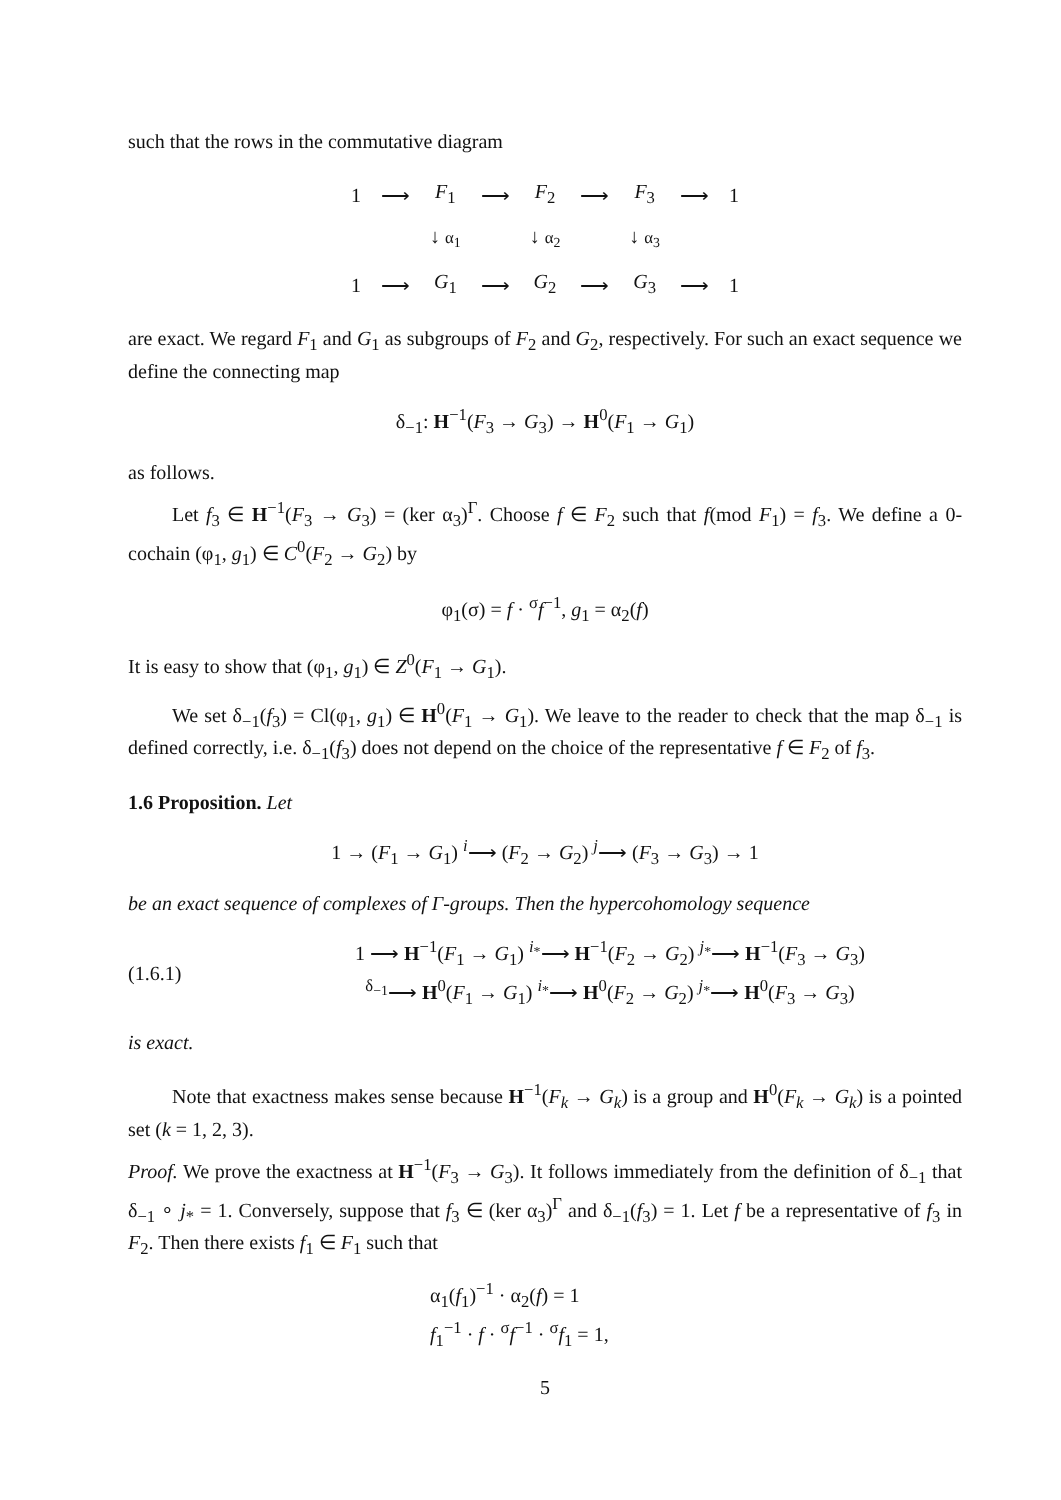such that the rows in the commutative diagram
| 1 | ⟶ | F<sub>1</sub> | ⟶ | F<sub>2</sub> | ⟶ | F<sub>3</sub> | ⟶ | 1 |
| | | ↓ α<sub>1</sub> | | ↓ α<sub>2</sub> | | ↓ α<sub>3</sub> | | |
| 1 | ⟶ | G<sub>1</sub> | ⟶ | G<sub>2</sub> | ⟶ | G<sub>3</sub> | ⟶ | 1 |
are exact. We regard F<sub>1</sub> and G<sub>1</sub> as subgroups of F<sub>2</sub> and G<sub>2</sub>, respectively. For such an exact sequence we define the connecting map
δ<sub>−1</sub>: H<sup>−1</sup>(F<sub>3</sub> → G<sub>3</sub>) → H<sup>0</sup>(F<sub>1</sub> → G<sub>1</sub>)
as follows.
Let f<sub>3</sub> ∈ H<sup>−1</sup>(F<sub>3</sub> → G<sub>3</sub>) = (ker α<sub>3</sub>)<sup>Γ</sup>. Choose f ∈ F<sub>2</sub> such that f(mod F<sub>1</sub>) = f<sub>3</sub>. We define a 0-cochain (φ<sub>1</sub>, g<sub>1</sub>) ∈ C<sup>0</sup>(F<sub>2</sub> → G<sub>2</sub>) by
φ<sub>1</sub>(σ) = f · <sup>σ</sup>f<sup>−1</sup>, g<sub>1</sub> = α<sub>2</sub>(f)
It is easy to show that (φ<sub>1</sub>, g<sub>1</sub>) ∈ Z<sup>0</sup>(F<sub>1</sub> → G<sub>1</sub>).
We set δ<sub>−1</sub>(f<sub>3</sub>) = Cl(φ<sub>1</sub>, g<sub>1</sub>) ∈ H<sup>0</sup>(F<sub>1</sub> → G<sub>1</sub>). We leave to the reader to check that the map δ<sub>−1</sub> is defined correctly, i.e. δ<sub>−1</sub>(f<sub>3</sub>) does not depend on the choice of the representative f ∈ F<sub>2</sub> of f<sub>3</sub>.
1.6 Proposition. Let
1 → (F<sub>1</sub> → G<sub>1</sub>) <sup>i</sup>⟶ (F<sub>2</sub> → G<sub>2</sub>) <sup>j</sup>⟶ (F<sub>3</sub> → G<sub>3</sub>) → 1
be an exact sequence of complexes of Γ-groups. Then the hypercohomology sequence
(1.6.1)
1 ⟶ H<sup>−1</sup>(F<sub>1</sub> → G<sub>1</sub>) <sup>i<sub>*</sub></sup>⟶ H<sup>−1</sup>(F<sub>2</sub> → G<sub>2</sub>) <sup>j<sub>*</sub></sup>⟶ H<sup>−1</sup>(F<sub>3</sub> → G<sub>3</sub>)
<sup>δ<sub>−1</sub></sup>⟶ H<sup>0</sup>(F<sub>1</sub> → G<sub>1</sub>) <sup>i<sub>*</sub></sup>⟶ H<sup>0</sup>(F<sub>2</sub> → G<sub>2</sub>) <sup>j<sub>*</sub></sup>⟶ H<sup>0</sup>(F<sub>3</sub> → G<sub>3</sub>)
is exact.
Note that exactness makes sense because H<sup>−1</sup>(F<sub>k</sub> → G<sub>k</sub>) is a group and H<sup>0</sup>(F<sub>k</sub> → G<sub>k</sub>) is a pointed set (k = 1, 2, 3).
Proof. We prove the exactness at H<sup>−1</sup>(F<sub>3</sub> → G<sub>3</sub>). It follows immediately from the definition of δ<sub>−1</sub> that δ<sub>−1</sub> ∘ j<sub>*</sub> = 1. Conversely, suppose that f<sub>3</sub> ∈ (ker α<sub>3</sub>)<sup>Γ</sup> and δ<sub>−1</sub>(f<sub>3</sub>) = 1. Let f be a representative of f<sub>3</sub> in F<sub>2</sub>. Then there exists f<sub>1</sub> ∈ F<sub>1</sub> such that
α<sub>1</sub>(f<sub>1</sub>)<sup>−1</sup> · α<sub>2</sub>(f) = 1
f<sub>1</sub><sup>−1</sup> · f · <sup>σ</sup>f<sup>−1</sup> · <sup>σ</sup>f<sub>1</sub> = 1,
5